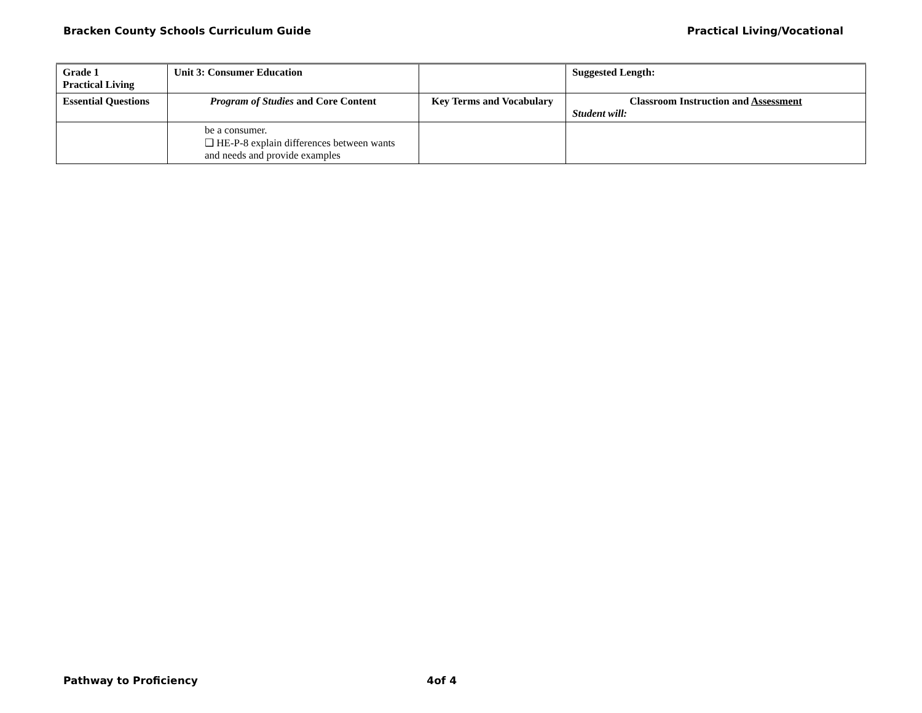Bracken County Schools Curriculum Guide Practical Living/Vocational
| Grade 1 Practical Living | Unit 3: Consumer Education | | Suggested Length: |
| --- | --- | --- | --- |
| Essential Questions | Program of Studies and Core Content | Key Terms and Vocabulary | Classroom Instruction and Assessment Student will: |
| | be a consumer. ❑ HE-P-8 explain differences between wants and needs and provide examples | | |
Pathway to Proficiency 4of 4